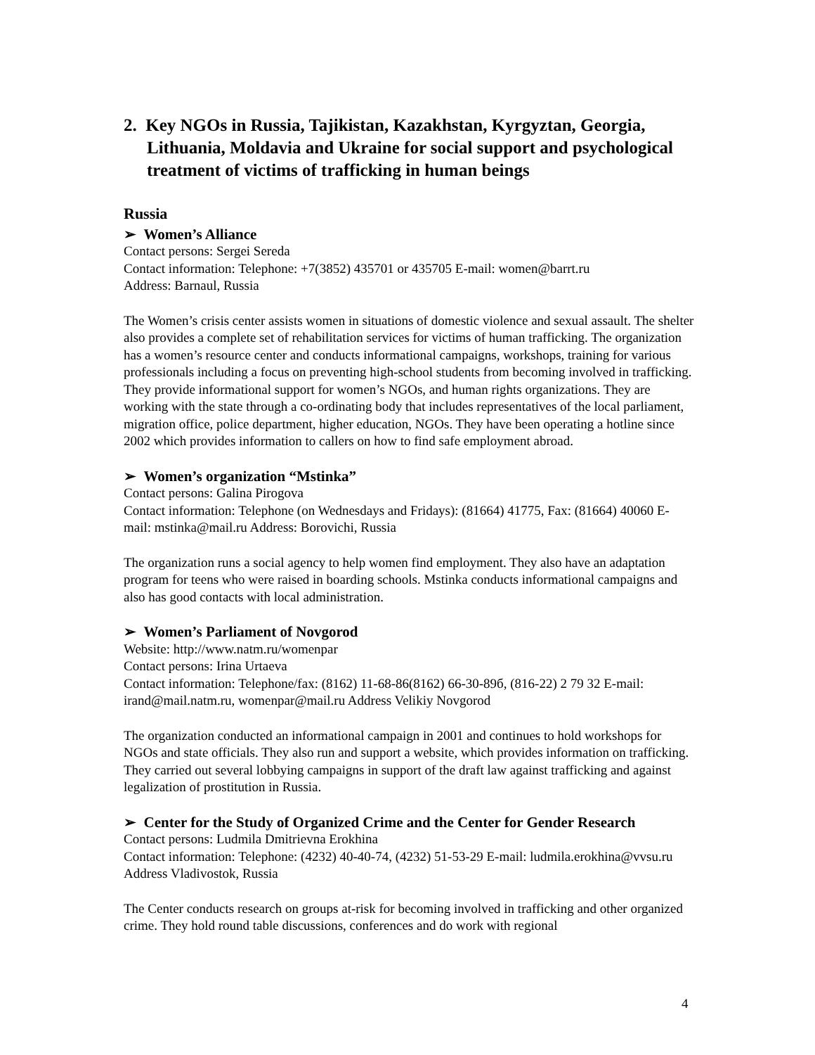2. Key NGOs in Russia, Tajikistan, Kazakhstan, Kyrgyztan, Georgia, Lithuania, Moldavia and Ukraine for social support and psychological treatment of victims of trafficking in human beings
Russia
➢ Women’s Alliance
Contact persons: Sergei Sereda
Contact information: Telephone: +7(3852) 435701 or 435705 E-mail: women@barrt.ru
Address: Barnaul, Russia
The Women’s crisis center assists women in situations of domestic violence and sexual assault. The shelter also provides a complete set of rehabilitation services for victims of human trafficking. The organization has a women’s resource center and conducts informational campaigns, workshops, training for various professionals including a focus on preventing high-school students from becoming involved in trafficking. They provide informational support for women’s NGOs, and human rights organizations. They are working with the state through a co-ordinating body that includes representatives of the local parliament, migration office, police department, higher education, NGOs. They have been operating a hotline since 2002 which provides information to callers on how to find safe employment abroad.
➢ Women’s organization “Mstinka”
Contact persons: Galina Pirogova
Contact information: Telephone (on Wednesdays and Fridays): (81664) 41775, Fax: (81664) 40060 E-mail: mstinka@mail.ru Address: Borovichi, Russia
The organization runs a social agency to help women find employment. They also have an adaptation program for teens who were raised in boarding schools. Mstinka conducts informational campaigns and also has good contacts with local administration.
➢ Women’s Parliament of Novgorod
Website: http://www.natm.ru/womenpar
Contact persons: Irina Urtaeva
Contact information: Telephone/fax: (8162) 11-68-86(8162) 66-30-89б, (816-22) 2 79 32 E-mail: irand@mail.natm.ru, womenpar@mail.ru Address Velikiy Novgorod
The organization conducted an informational campaign in 2001 and continues to hold workshops for NGOs and state officials. They also run and support a website, which provides information on trafficking. They carried out several lobbying campaigns in support of the draft law against trafficking and against legalization of prostitution in Russia.
➢ Center for the Study of Organized Crime and the Center for Gender Research
Contact persons: Ludmila Dmitrievna Erokhina
Contact information: Telephone: (4232) 40-40-74, (4232) 51-53-29 E-mail: ludmila.erokhina@vvsu.ru Address Vladivostok, Russia
The Center conducts research on groups at-risk for becoming involved in trafficking and other organized crime. They hold round table discussions, conferences and do work with regional
4